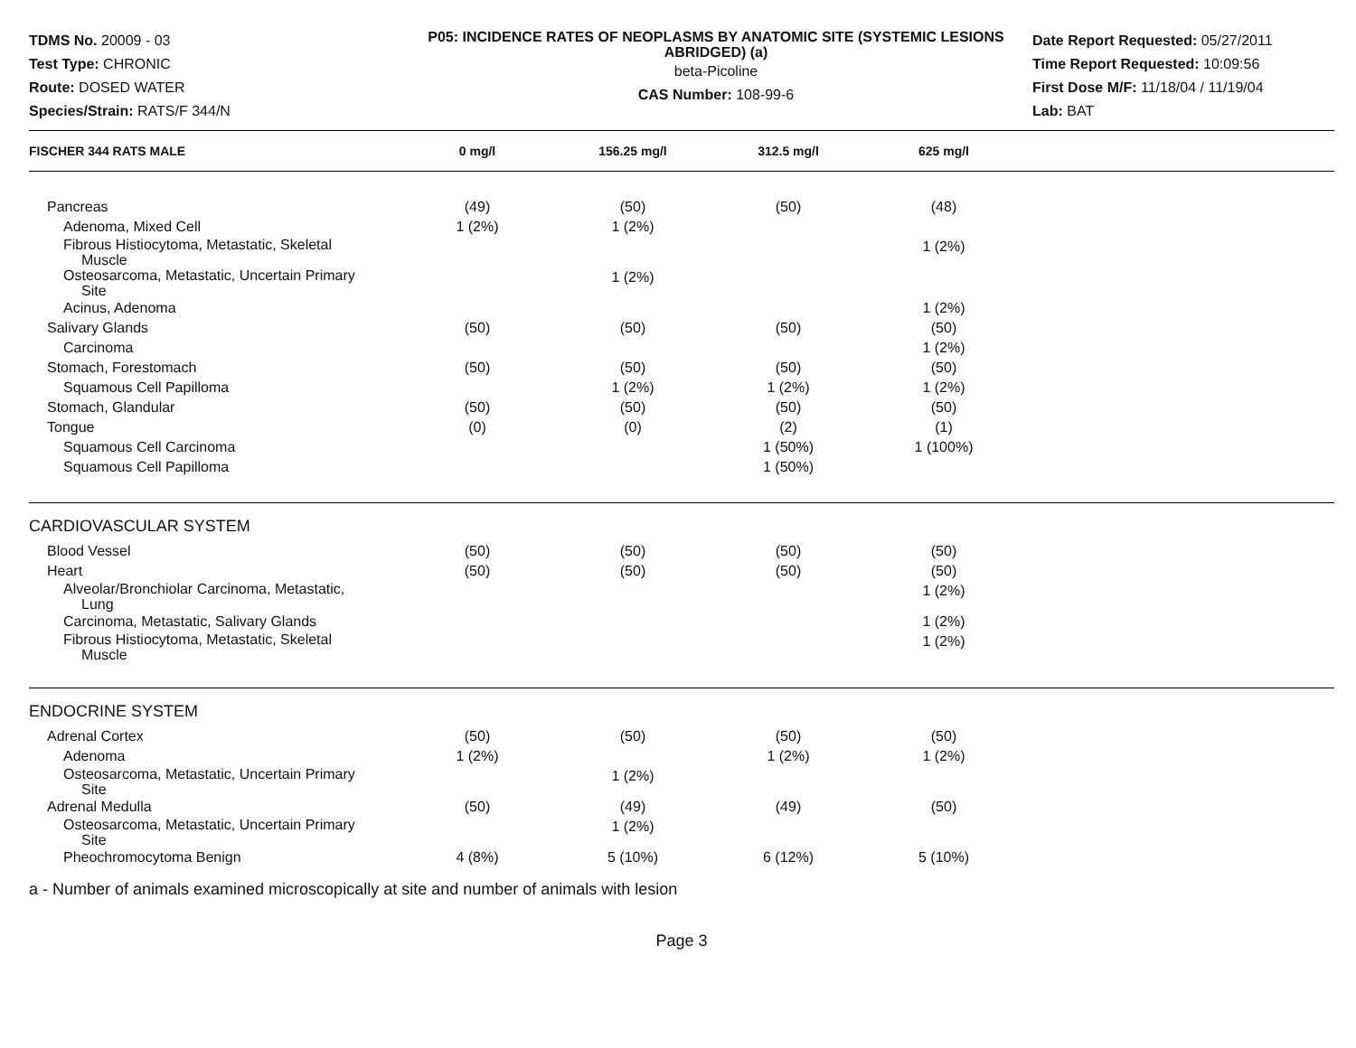TDMS No. 20009 - 03
Test Type: CHRONIC
Route: DOSED WATER
Species/Strain: RATS/F 344/N
P05: INCIDENCE RATES OF NEOPLASMS BY ANATOMIC SITE (SYSTEMIC LESIONS ABRIDGED) (a)
beta-Picoline
CAS Number: 108-99-6
Date Report Requested: 05/27/2011
Time Report Requested: 10:09:56
First Dose M/F: 11/18/04 / 11/19/04
Lab: BAT
| FISCHER 344 RATS MALE | 0 mg/l | 156.25 mg/l | 312.5 mg/l | 625 mg/l | |
| --- | --- | --- | --- | --- | --- |
| Pancreas | (49) | (50) | (50) | (48) | |
| Adenoma, Mixed Cell | 1 (2%) | 1 (2%) | | | |
| Fibrous Histiocytoma, Metastatic, Skeletal Muscle | | | | 1 (2%) | |
| Osteosarcoma, Metastatic, Uncertain Primary Site | | 1 (2%) | | | |
| Acinus, Adenoma | | | | 1 (2%) | |
| Salivary Glands | (50) | (50) | (50) | (50) | |
| Carcinoma | | | | 1 (2%) | |
| Stomach, Forestomach | (50) | (50) | (50) | (50) | |
| Squamous Cell Papilloma | | 1 (2%) | 1 (2%) | 1 (2%) | |
| Stomach, Glandular | (50) | (50) | (50) | (50) | |
| Tongue | (0) | (0) | (2) | (1) | |
| Squamous Cell Carcinoma | | | 1 (50%) | 1 (100%) | |
| Squamous Cell Papilloma | | | 1 (50%) | | |
| CARDIOVASCULAR SYSTEM | | | | | |
| Blood Vessel | (50) | (50) | (50) | (50) | |
| Heart | (50) | (50) | (50) | (50) | |
| Alveolar/Bronchiolar Carcinoma, Metastatic, Lung | | | | 1 (2%) | |
| Carcinoma, Metastatic, Salivary Glands | | | | 1 (2%) | |
| Fibrous Histiocytoma, Metastatic, Skeletal Muscle | | | | 1 (2%) | |
| ENDOCRINE SYSTEM | | | | | |
| Adrenal Cortex | (50) | (50) | (50) | (50) | |
| Adenoma | 1 (2%) | | 1 (2%) | 1 (2%) | |
| Osteosarcoma, Metastatic, Uncertain Primary Site | | 1 (2%) | | | |
| Adrenal Medulla | (50) | (49) | (49) | (50) | |
| Osteosarcoma, Metastatic, Uncertain Primary Site | | 1 (2%) | | | |
| Pheochromocytoma Benign | 4 (8%) | 5 (10%) | 6 (12%) | 5 (10%) | |
a - Number of animals examined microscopically at site and number of animals with lesion
Page 3